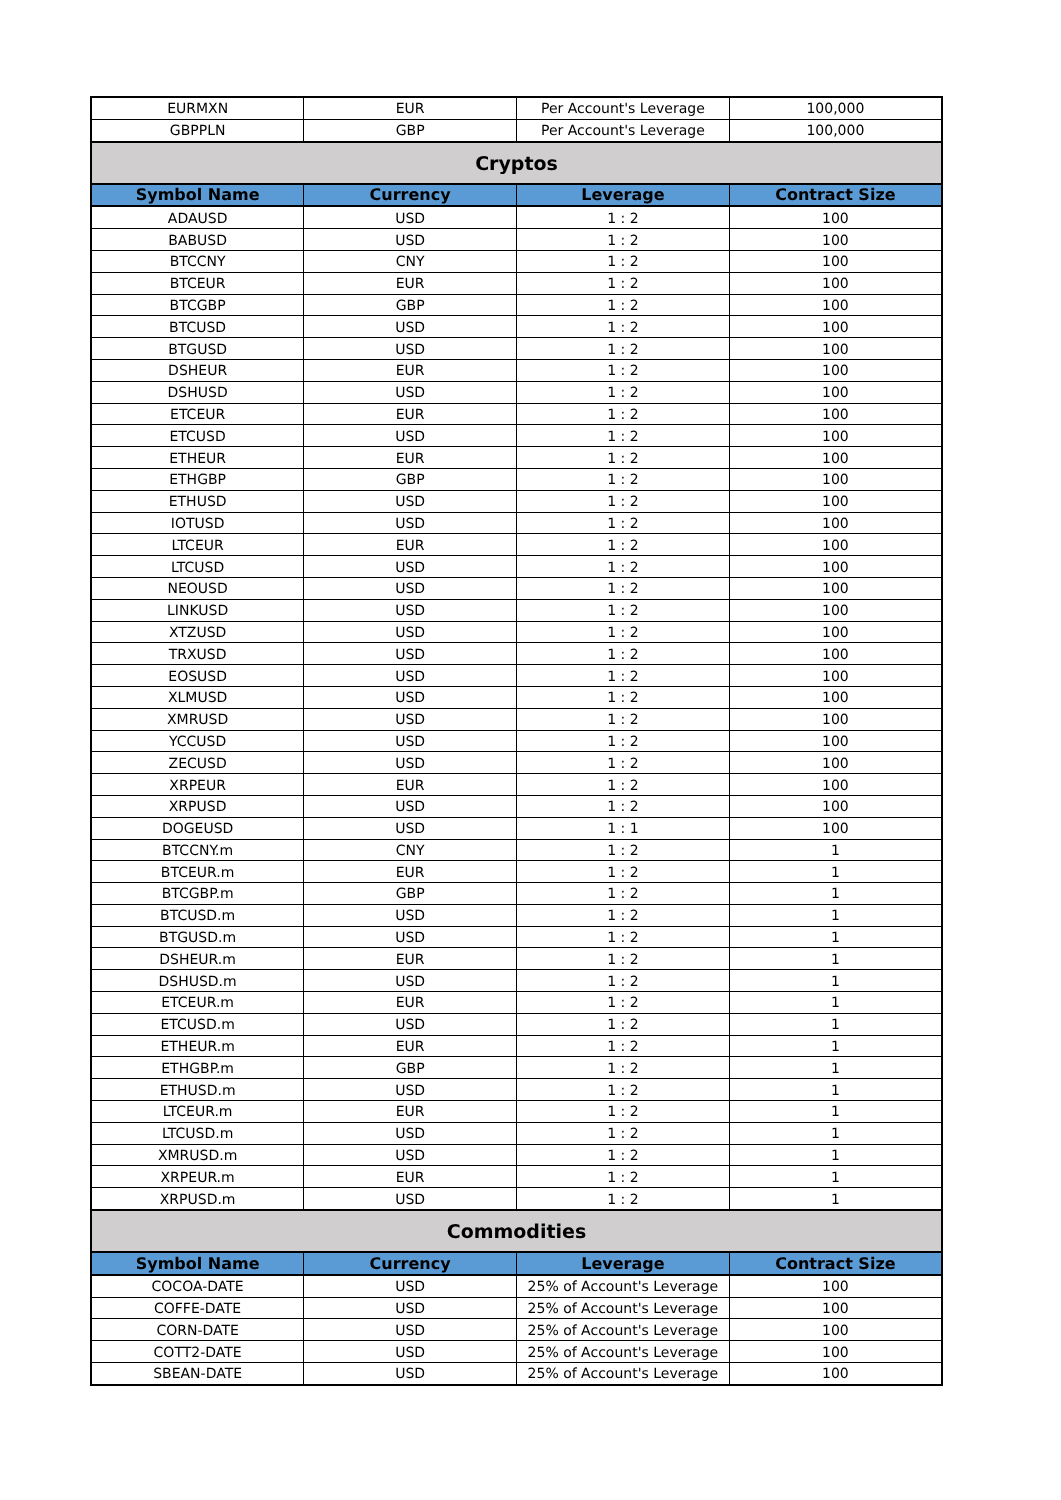| EURMXN | EUR | Per Account's Leverage | 100,000 |
| GBPPLN | GBP | Per Account's Leverage | 100,000 |
| Cryptos | | | |
| Symbol Name | Currency | Leverage | Contract Size |
| ADAUSD | USD | 1 : 2 | 100 |
| BABUSD | USD | 1 : 2 | 100 |
| BTCCNY | CNY | 1 : 2 | 100 |
| BTCEUR | EUR | 1 : 2 | 100 |
| BTCGBP | GBP | 1 : 2 | 100 |
| BTCUSD | USD | 1 : 2 | 100 |
| BTGUSD | USD | 1 : 2 | 100 |
| DSHEUR | EUR | 1 : 2 | 100 |
| DSHUSD | USD | 1 : 2 | 100 |
| ETCEUR | EUR | 1 : 2 | 100 |
| ETCUSD | USD | 1 : 2 | 100 |
| ETHEUR | EUR | 1 : 2 | 100 |
| ETHGBP | GBP | 1 : 2 | 100 |
| ETHUSD | USD | 1 : 2 | 100 |
| IOTUSD | USD | 1 : 2 | 100 |
| LTCEUR | EUR | 1 : 2 | 100 |
| LTCUSD | USD | 1 : 2 | 100 |
| NEOUSD | USD | 1 : 2 | 100 |
| LINKUSD | USD | 1 : 2 | 100 |
| XTZUSD | USD | 1 : 2 | 100 |
| TRXUSD | USD | 1 : 2 | 100 |
| EOSUSD | USD | 1 : 2 | 100 |
| XLMUSD | USD | 1 : 2 | 100 |
| XMRUSD | USD | 1 : 2 | 100 |
| YCCUSD | USD | 1 : 2 | 100 |
| ZECUSD | USD | 1 : 2 | 100 |
| XRPEUR | EUR | 1 : 2 | 100 |
| XRPUSD | USD | 1 : 2 | 100 |
| DOGEUSD | USD | 1 : 1 | 100 |
| BTCCNY.m | CNY | 1 : 2 | 1 |
| BTCEUR.m | EUR | 1 : 2 | 1 |
| BTCGBP.m | GBP | 1 : 2 | 1 |
| BTCUSD.m | USD | 1 : 2 | 1 |
| BTGUSD.m | USD | 1 : 2 | 1 |
| DSHEUR.m | EUR | 1 : 2 | 1 |
| DSHUSD.m | USD | 1 : 2 | 1 |
| ETCEUR.m | EUR | 1 : 2 | 1 |
| ETCUSD.m | USD | 1 : 2 | 1 |
| ETHEUR.m | EUR | 1 : 2 | 1 |
| ETHGBP.m | GBP | 1 : 2 | 1 |
| ETHUSD.m | USD | 1 : 2 | 1 |
| LTCEUR.m | EUR | 1 : 2 | 1 |
| LTCUSD.m | USD | 1 : 2 | 1 |
| XMRUSD.m | USD | 1 : 2 | 1 |
| XRPEUR.m | EUR | 1 : 2 | 1 |
| XRPUSD.m | USD | 1 : 2 | 1 |
| Commodities | | | |
| Symbol Name | Currency | Leverage | Contract Size |
| COCOA-DATE | USD | 25% of Account's Leverage | 100 |
| COFFE-DATE | USD | 25% of Account's Leverage | 100 |
| CORN-DATE | USD | 25% of Account's Leverage | 100 |
| COTT2-DATE | USD | 25% of Account's Leverage | 100 |
| SBEAN-DATE | USD | 25% of Account's Leverage | 100 |